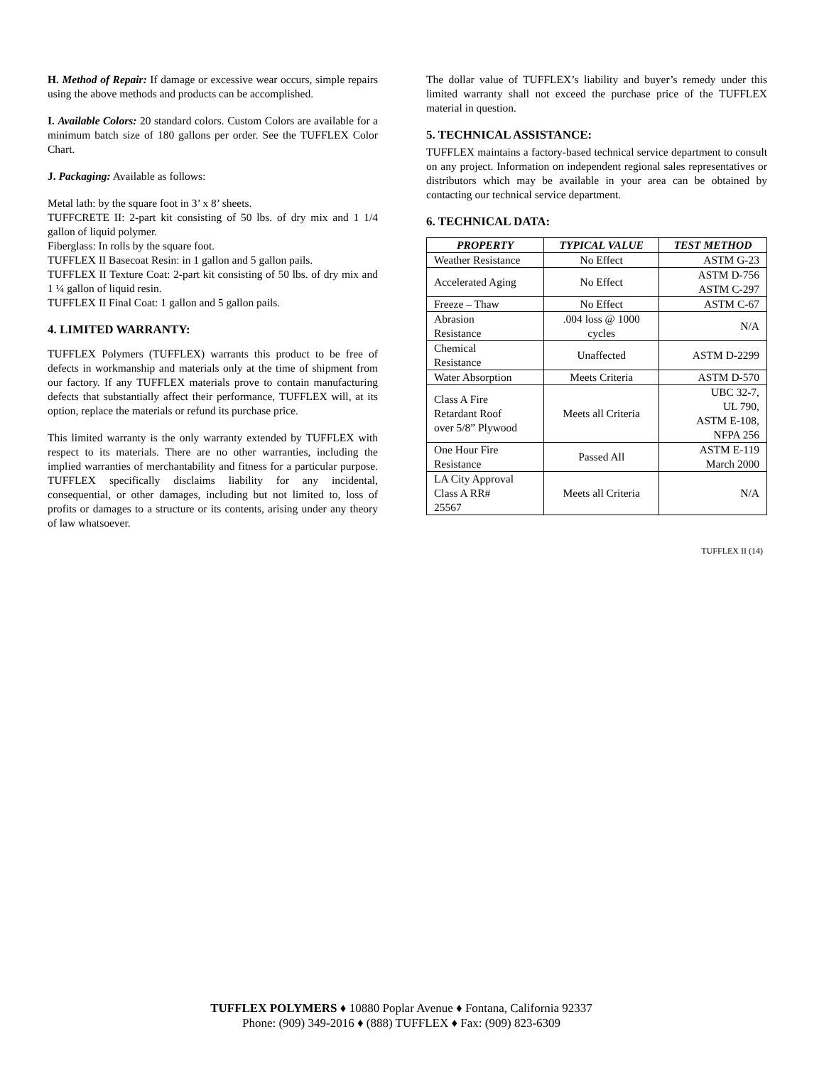H. Method of Repair: If damage or excessive wear occurs, simple repairs using the above methods and products can be accomplished.
I. Available Colors: 20 standard colors. Custom Colors are available for a minimum batch size of 180 gallons per order. See the TUFFLEX Color Chart.
J. Packaging: Available as follows:
Metal lath: by the square foot in 3’ x 8’ sheets.
TUFFCRETE II: 2-part kit consisting of 50 lbs. of dry mix and 1 1/4 gallon of liquid polymer.
Fiberglass: In rolls by the square foot.
TUFFLEX II Basecoat Resin: in 1 gallon and 5 gallon pails.
TUFFLEX II Texture Coat: 2-part kit consisting of 50 lbs. of dry mix and 1 ¼ gallon of liquid resin.
TUFFLEX II Final Coat: 1 gallon and 5 gallon pails.
4. LIMITED WARRANTY:
TUFFLEX Polymers (TUFFLEX) warrants this product to be free of defects in workmanship and materials only at the time of shipment from our factory. If any TUFFLEX materials prove to contain manufacturing defects that substantially affect their performance, TUFFLEX will, at its option, replace the materials or refund its purchase price.
This limited warranty is the only warranty extended by TUFFLEX with respect to its materials. There are no other warranties, including the implied warranties of merchantability and fitness for a particular purpose. TUFFLEX specifically disclaims liability for any incidental, consequential, or other damages, including but not limited to, loss of profits or damages to a structure or its contents, arising under any theory of law whatsoever.
The dollar value of TUFFLEX’s liability and buyer’s remedy under this limited warranty shall not exceed the purchase price of the TUFFLEX material in question.
5. TECHNICAL ASSISTANCE:
TUFFLEX maintains a factory-based technical service department to consult on any project. Information on independent regional sales representatives or distributors which may be available in your area can be obtained by contacting our technical service department.
6. TECHNICAL DATA:
| PROPERTY | TYPICAL VALUE | TEST METHOD |
| --- | --- | --- |
| Weather Resistance | No Effect | ASTM G-23 |
| Accelerated Aging | No Effect | ASTM D-756 ASTM C-297 |
| Freeze – Thaw | No Effect | ASTM C-67 |
| Abrasion Resistance | .004 loss @ 1000 cycles | N/A |
| Chemical Resistance | Unaffected | ASTM D-2299 |
| Water Absorption | Meets Criteria | ASTM D-570 |
| Class A Fire Retardant Roof over 5/8” Plywood | Meets all Criteria | UBC 32-7, UL 790, ASTM E-108, NFPA 256 |
| One Hour Fire Resistance | Passed All | ASTM E-119 March 2000 |
| LA City Approval Class A RR# 25567 | Meets all Criteria | N/A |
TUFFLEX II (14)
TUFFLEX POLYMERS ♦ 10880 Poplar Avenue ♦ Fontana, California 92337
Phone: (909) 349-2016 ♦ (888) TUFFLEX ♦ Fax: (909) 823-6309